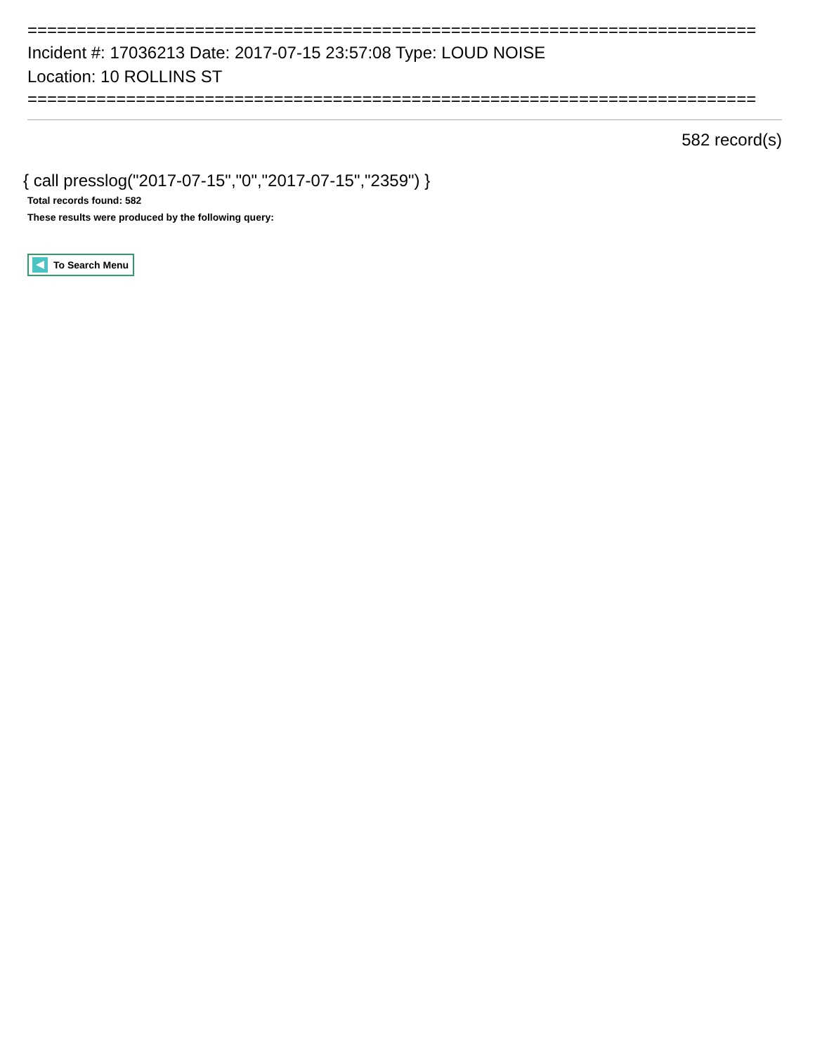==========================================================================
Incident #: 17036213 Date: 2017-07-15 23:57:08 Type: LOUD NOISE
Location: 10 ROLLINS ST
==========================================================================
582 record(s)
{ call presslog("2017-07-15","0","2017-07-15","2359") }
Total records found: 582
These results were produced by the following query:
To Search Menu